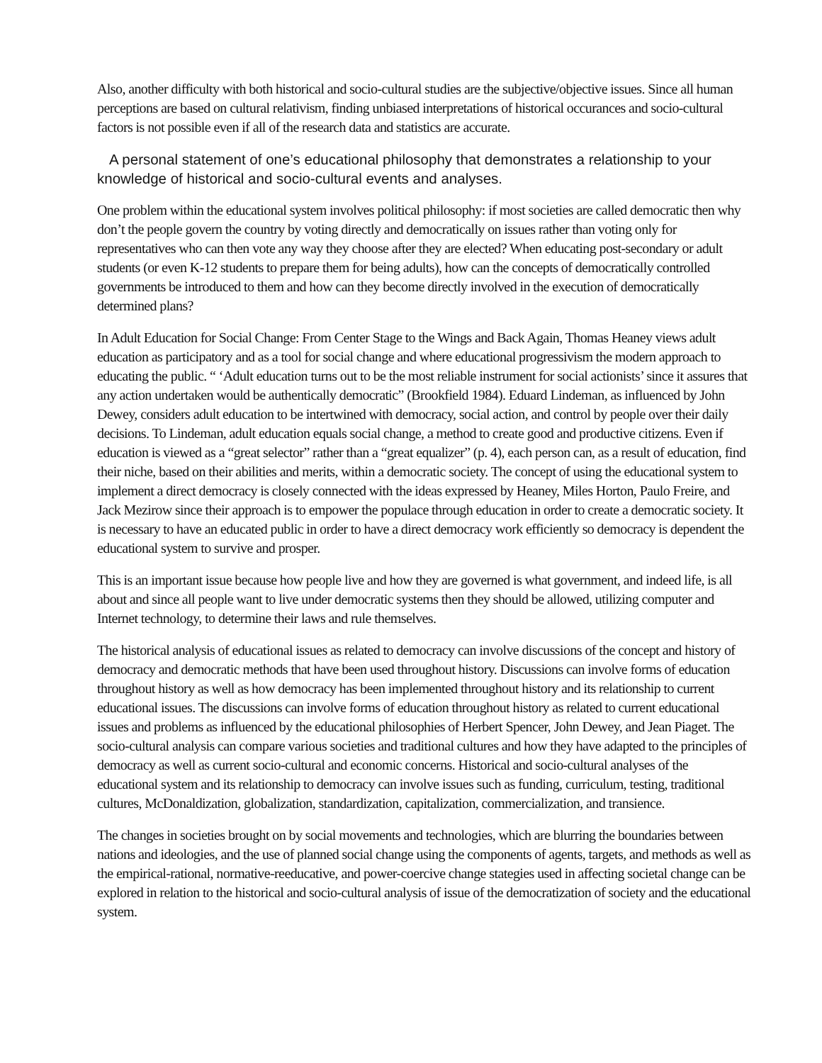Also, another difficulty with both historical and socio-cultural studies are the subjective/objective issues. Since all human perceptions are based on cultural relativism, finding unbiased interpretations of historical occurances and socio-cultural factors is not possible even if all of the research data and statistics are accurate.
A personal statement of one’s educational philosophy that demonstrates a relationship to your knowledge of historical and socio-cultural events and analyses.
One problem within the educational system involves political philosophy: if most societies are called democratic then why don’t the people govern the country by voting directly and democratically on issues rather than voting only for representatives who can then vote any way they choose after they are elected? When educating post-secondary or adult students (or even K-12 students to prepare them for being adults), how can the concepts of democratically controlled governments be introduced to them and how can they become directly involved in the execution of democratically determined plans?
In Adult Education for Social Change: From Center Stage to the Wings and Back Again, Thomas Heaney views adult education as participatory and as a tool for social change and where educational progressivism the modern approach to educating the public. “ ‘Adult education turns out to be the most reliable instrument for social actionists’ since it assures that any action undertaken would be authentically democratic” (Brookfield 1984). Eduard Lindeman, as influenced by John Dewey, considers adult education to be intertwined with democracy, social action, and control by people over their daily decisions. To Lindeman, adult education equals social change, a method to create good and productive citizens. Even if education is viewed as a “great selector” rather than a “great equalizer” (p. 4), each person can, as a result of education, find their niche, based on their abilities and merits, within a democratic society. The concept of using the educational system to implement a direct democracy is closely connected with the ideas expressed by Heaney, Miles Horton, Paulo Freire, and Jack Mezirow since their approach is to empower the populace through education in order to create a democratic society. It is necessary to have an educated public in order to have a direct democracy work efficiently so democracy is dependent the educational system to survive and prosper.
This is an important issue because how people live and how they are governed is what government, and indeed life, is all about and since all people want to live under democratic systems then they should be allowed, utilizing computer and Internet technology, to determine their laws and rule themselves.
The historical analysis of educational issues as related to democracy can involve discussions of the concept and history of democracy and democratic methods that have been used throughout history. Discussions can involve forms of education throughout history as well as how democracy has been implemented throughout history and its relationship to current educational issues. The discussions can involve forms of education throughout history as related to current educational issues and problems as influenced by the educational philosophies of Herbert Spencer, John Dewey, and Jean Piaget. The socio-cultural analysis can compare various societies and traditional cultures and how they have adapted to the principles of democracy as well as current socio-cultural and economic concerns. Historical and socio-cultural analyses of the educational system and its relationship to democracy can involve issues such as funding, curriculum, testing, traditional cultures, McDonaldization, globalization, standardization, capitalization, commercialization, and transience.
The changes in societies brought on by social movements and technologies, which are blurring the boundaries between nations and ideologies, and the use of planned social change using the components of agents, targets, and methods as well as the empirical-rational, normative-reeducative, and power-coercive change stategies used in affecting societal change can be explored in relation to the historical and socio-cultural analysis of issue of the democratization of society and the educational system.